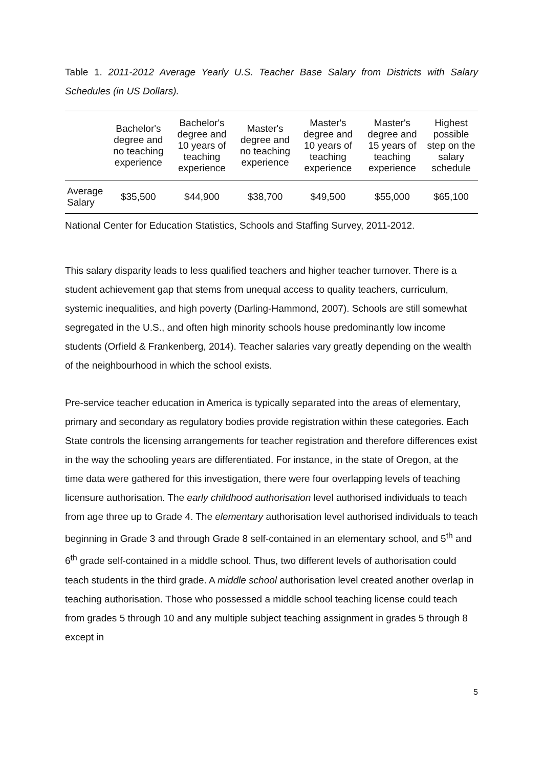Table 1. 2011-2012 Average Yearly U.S. Teacher Base Salary from Districts with Salary Schedules (in US Dollars).
| | Bachelor's degree and no teaching experience | Bachelor's degree and 10 years of teaching experience | Master's degree and no teaching experience | Master's degree and 10 years of teaching experience | Master's degree and 15 years of teaching experience | Highest possible step on the salary schedule |
| --- | --- | --- | --- | --- | --- | --- |
| Average Salary | $35,500 | $44,900 | $38,700 | $49,500 | $55,000 | $65,100 |
National Center for Education Statistics, Schools and Staffing Survey, 2011-2012.
This salary disparity leads to less qualified teachers and higher teacher turnover. There is a student achievement gap that stems from unequal access to quality teachers, curriculum, systemic inequalities, and high poverty (Darling-Hammond, 2007). Schools are still somewhat segregated in the U.S., and often high minority schools house predominantly low income students (Orfield & Frankenberg, 2014). Teacher salaries vary greatly depending on the wealth of the neighbourhood in which the school exists.
Pre-service teacher education in America is typically separated into the areas of elementary, primary and secondary as regulatory bodies provide registration within these categories. Each State controls the licensing arrangements for teacher registration and therefore differences exist in the way the schooling years are differentiated. For instance, in the state of Oregon, at the time data were gathered for this investigation, there were four overlapping levels of teaching licensure authorisation. The early childhood authorisation level authorised individuals to teach from age three up to Grade 4. The elementary authorisation level authorised individuals to teach beginning in Grade 3 and through Grade 8 self-contained in an elementary school, and 5<sup>th</sup> and 6<sup>th</sup> grade self-contained in a middle school. Thus, two different levels of authorisation could teach students in the third grade. A middle school authorisation level created another overlap in teaching authorisation. Those who possessed a middle school teaching license could teach from grades 5 through 10 and any multiple subject teaching assignment in grades 5 through 8 except in
5